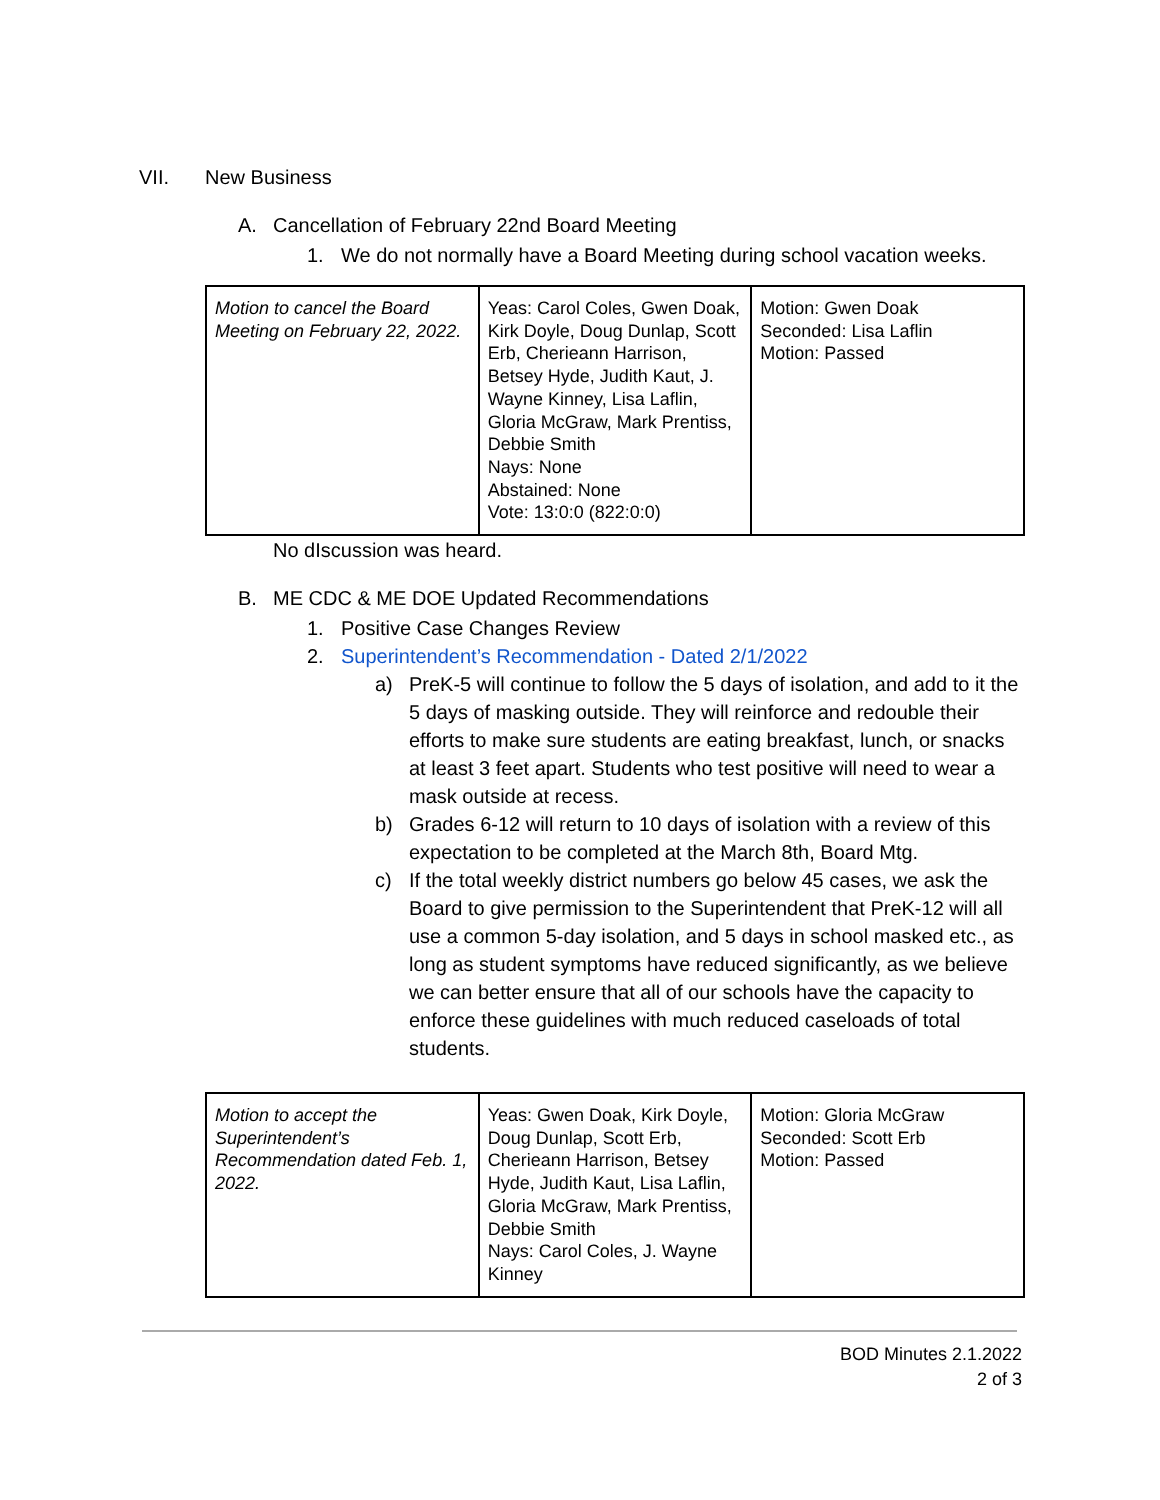VII. New Business
A. Cancellation of February 22nd Board Meeting
1. We do not normally have a Board Meeting during school vacation weeks.
| Motion to cancel the Board Meeting on February 22, 2022. | Yeas: Carol Coles, Gwen Doak, Kirk Doyle, Doug Dunlap, Scott Erb, Cherieann Harrison, Betsey Hyde, Judith Kaut, J. Wayne Kinney, Lisa Laflin, Gloria McGraw, Mark Prentiss, Debbie Smith Nays: None Abstained: None Vote: 13:0:0 (822:0:0) | Motion: Gwen Doak Seconded: Lisa Laflin Motion: Passed |
No dIscussion was heard.
B. ME CDC & ME DOE Updated Recommendations
1. Positive Case Changes Review
2. Superintendent’s Recommendation - Dated 2/1/2022
a) PreK-5 will continue to follow the 5 days of isolation, and add to it the 5 days of masking outside. They will reinforce and redouble their efforts to make sure students are eating breakfast, lunch, or snacks at least 3 feet apart. Students who test positive will need to wear a mask outside at recess.
b) Grades 6-12 will return to 10 days of isolation with a review of this expectation to be completed at the March 8th, Board Mtg.
c) If the total weekly district numbers go below 45 cases, we ask the Board to give permission to the Superintendent that PreK-12 will all use a common 5-day isolation, and 5 days in school masked etc., as long as student symptoms have reduced significantly, as we believe we can better ensure that all of our schools have the capacity to enforce these guidelines with much reduced caseloads of total students.
| Motion to accept the Superintendent’s Recommendation dated Feb. 1, 2022. | Yeas: Gwen Doak, Kirk Doyle, Doug Dunlap, Scott Erb, Cherieann Harrison, Betsey Hyde, Judith Kaut, Lisa Laflin, Gloria McGraw, Mark Prentiss, Debbie Smith Nays: Carol Coles, J. Wayne Kinney | Motion: Gloria McGraw Seconded: Scott Erb Motion: Passed |
BOD Minutes 2.1.2022
2 of 3